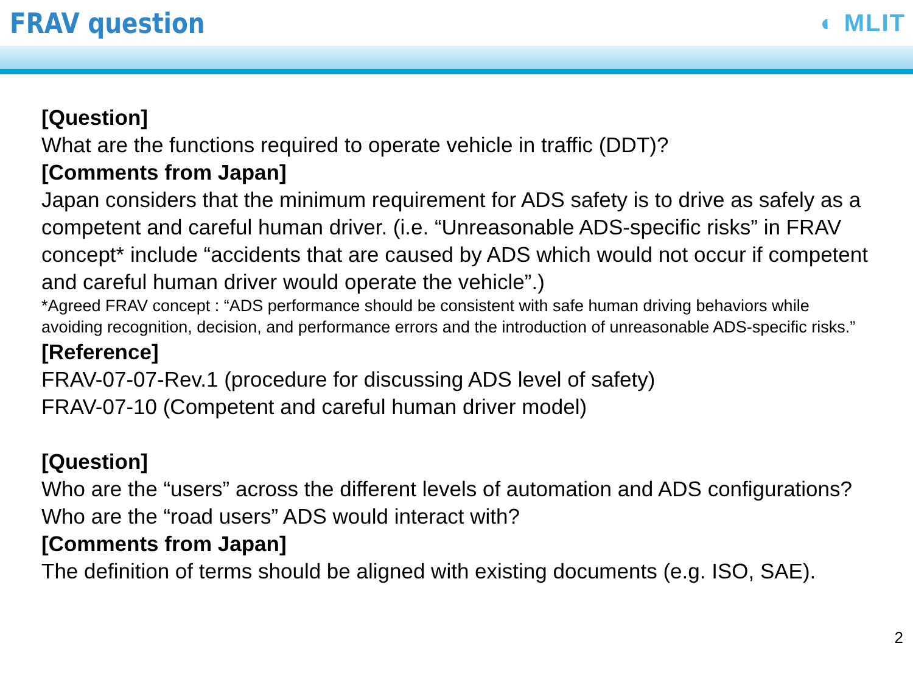FRAV question
◐ MLIT
[Question]
What are the functions required to operate vehicle in traffic (DDT)?
[Comments from Japan]
Japan considers that the minimum requirement for ADS safety is to drive as safely as a competent and careful human driver. (i.e. “Unreasonable ADS-specific risks” in FRAV concept* include “accidents that are caused by ADS which would not occur if competent and careful human driver would operate the vehicle”.)
*Agreed FRAV concept : “ADS performance should be consistent with safe human driving behaviors while avoiding recognition, decision, and performance errors and the introduction of unreasonable ADS-specific risks.”
[Reference]
FRAV-07-07-Rev.1 (procedure for discussing ADS level of safety)
FRAV-07-10 (Competent and careful human driver model)
[Question]
Who are the “users” across the different levels of automation and ADS configurations?
Who are the “road users” ADS would interact with?
[Comments from Japan]
The definition of terms should be aligned with existing documents (e.g. ISO, SAE).
2